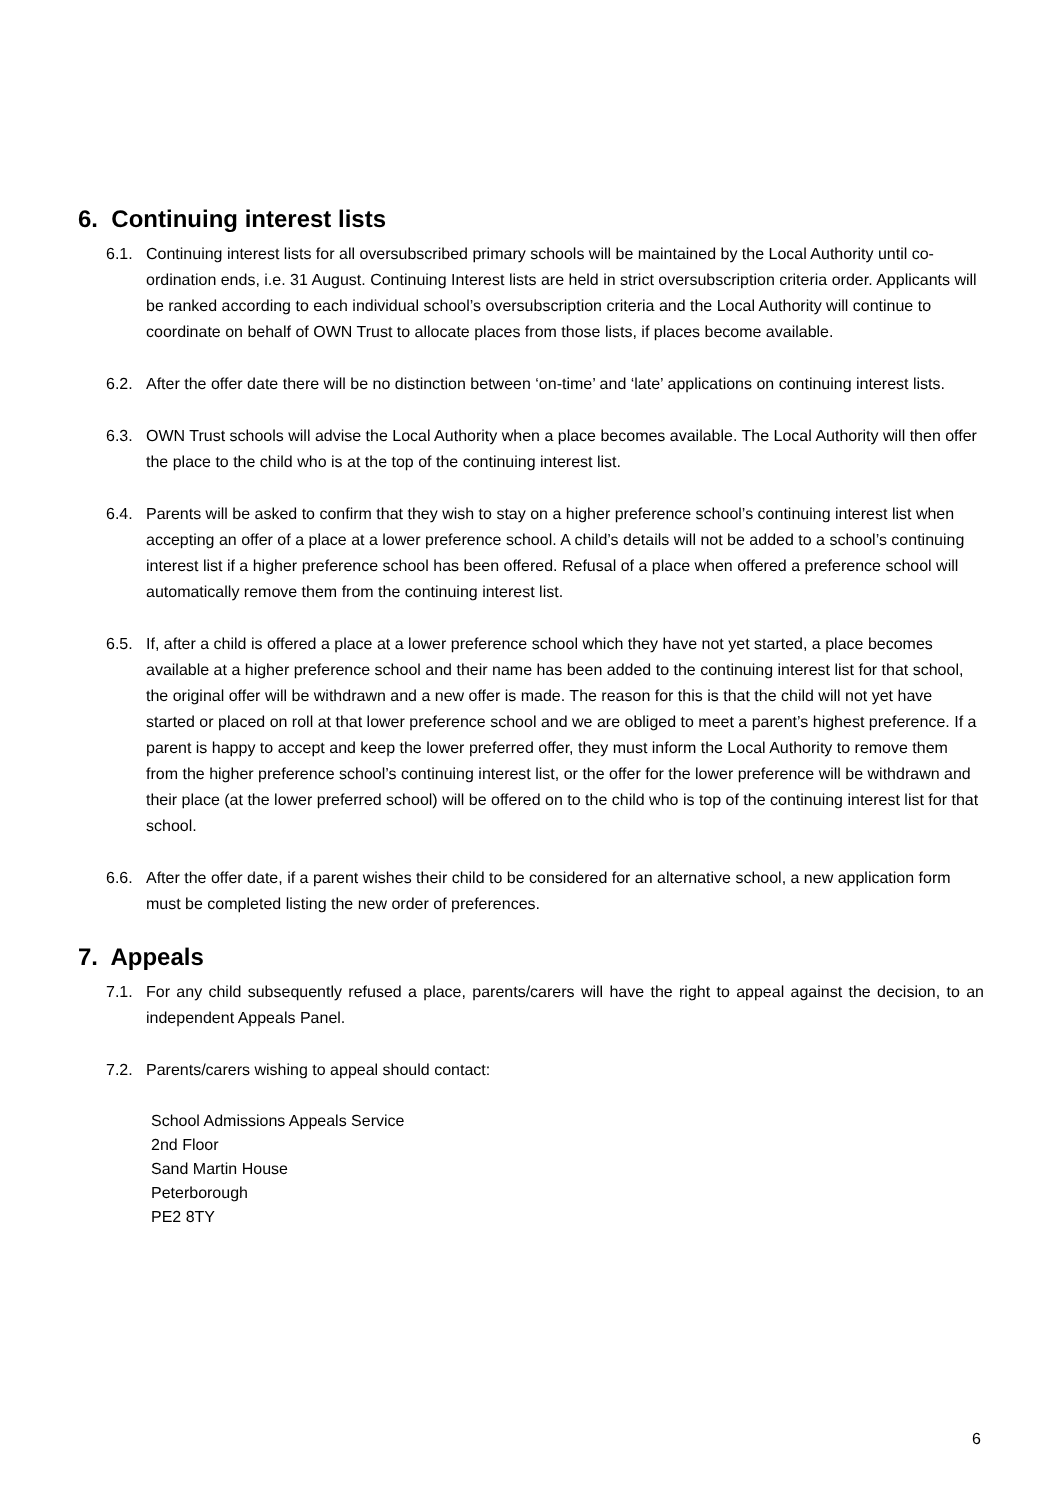6. Continuing interest lists
6.1. Continuing interest lists for all oversubscribed primary schools will be maintained by the Local Authority until co-ordination ends, i.e. 31 August. Continuing Interest lists are held in strict oversubscription criteria order. Applicants will be ranked according to each individual school’s oversubscription criteria and the Local Authority will continue to coordinate on behalf of OWN Trust to allocate places from those lists, if places become available.
6.2. After the offer date there will be no distinction between ‘on-time’ and ‘late’ applications on continuing interest lists.
6.3. OWN Trust schools will advise the Local Authority when a place becomes available. The Local Authority will then offer the place to the child who is at the top of the continuing interest list.
6.4. Parents will be asked to confirm that they wish to stay on a higher preference school’s continuing interest list when accepting an offer of a place at a lower preference school. A child’s details will not be added to a school’s continuing interest list if a higher preference school has been offered. Refusal of a place when offered a preference school will automatically remove them from the continuing interest list.
6.5. If, after a child is offered a place at a lower preference school which they have not yet started, a place becomes available at a higher preference school and their name has been added to the continuing interest list for that school, the original offer will be withdrawn and a new offer is made. The reason for this is that the child will not yet have started or placed on roll at that lower preference school and we are obliged to meet a parent’s highest preference. If a parent is happy to accept and keep the lower preferred offer, they must inform the Local Authority to remove them from the higher preference school’s continuing interest list, or the offer for the lower preference will be withdrawn and their place (at the lower preferred school) will be offered on to the child who is top of the continuing interest list for that school.
6.6. After the offer date, if a parent wishes their child to be considered for an alternative school, a new application form must be completed listing the new order of preferences.
7. Appeals
7.1. For any child subsequently refused a place, parents/carers will have the right to appeal against the decision, to an independent Appeals Panel.
7.2. Parents/carers wishing to appeal should contact:
School Admissions Appeals Service
2nd Floor
Sand Martin House
Peterborough
PE2 8TY
6